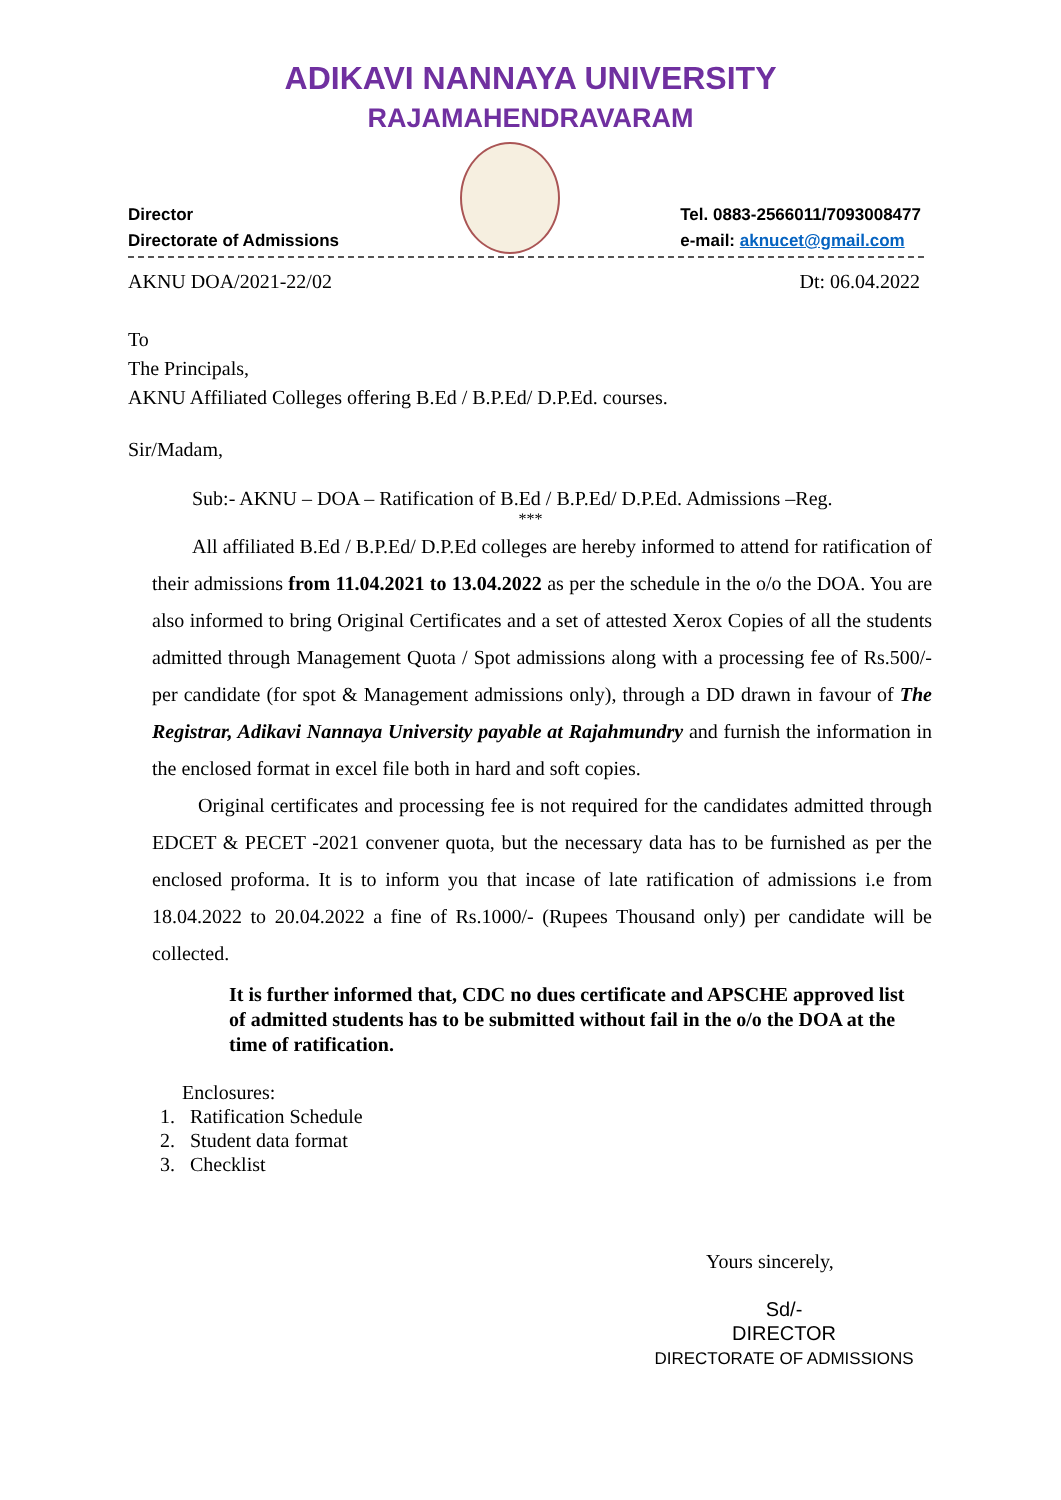ADIKAVI NANNAYA UNIVERSITY
RAJAMAHENDRAVARAM
Director
Directorate of Admissions
Tel. 0883-2566011/7093008477
e-mail: aknucet@gmail.com
AKNU DOA/2021-22/02 Dt: 06.04.2022
To
The Principals,
AKNU Affiliated Colleges offering B.Ed / B.P.Ed/ D.P.Ed. courses.
Sir/Madam,
Sub:- AKNU – DOA – Ratification of B.Ed / B.P.Ed/ D.P.Ed. Admissions –Reg.
***
All affiliated B.Ed / B.P.Ed/ D.P.Ed colleges are hereby informed to attend for ratification of their admissions from 11.04.2021 to 13.04.2022 as per the schedule in the o/o the DOA. You are also informed to bring Original Certificates and a set of attested Xerox Copies of all the students admitted through Management Quota / Spot admissions along with a processing fee of Rs.500/- per candidate (for spot & Management admissions only), through a DD drawn in favour of The Registrar, Adikavi Nannaya University payable at Rajahmundry and furnish the information in the enclosed format in excel file both in hard and soft copies.
Original certificates and processing fee is not required for the candidates admitted through EDCET & PECET -2021 convener quota, but the necessary data has to be furnished as per the enclosed proforma. It is to inform you that incase of late ratification of admissions i.e from 18.04.2022 to 20.04.2022 a fine of Rs.1000/- (Rupees Thousand only) per candidate will be collected.
It is further informed that, CDC no dues certificate and APSCHE approved list of admitted students has to be submitted without fail in the o/o the DOA at the time of ratification.
Enclosures:
1. Ratification Schedule
2. Student data format
3. Checklist
Yours sincerely,
Sd/-
DIRECTOR
DIRECTORATE OF ADMISSIONS